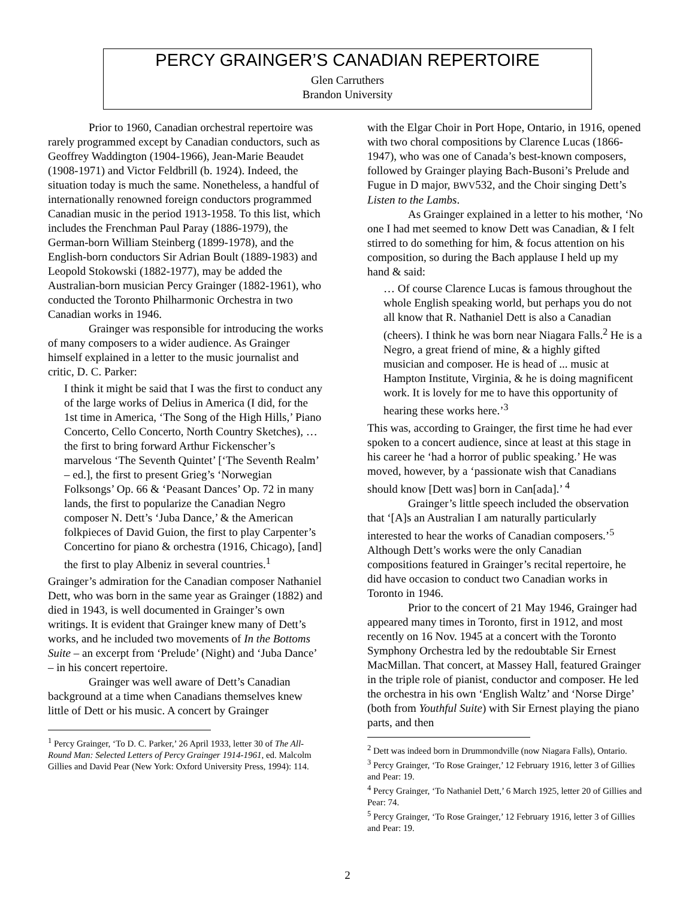PERCY GRAINGER’S CANADIAN REPERTOIRE
Glen Carruthers
Brandon University
Prior to 1960, Canadian orchestral repertoire was rarely programmed except by Canadian conductors, such as Geoffrey Waddington (1904-1966), Jean-Marie Beaudet (1908-1971) and Victor Feldbrill (b. 1924). Indeed, the situation today is much the same. Nonetheless, a handful of internationally renowned foreign conductors programmed Canadian music in the period 1913-1958. To this list, which includes the Frenchman Paul Paray (1886-1979), the German-born William Steinberg (1899-1978), and the English-born conductors Sir Adrian Boult (1889-1983) and Leopold Stokowski (1882-1977), may be added the Australian-born musician Percy Grainger (1882-1961), who conducted the Toronto Philharmonic Orchestra in two Canadian works in 1946.
Grainger was responsible for introducing the works of many composers to a wider audience. As Grainger himself explained in a letter to the music journalist and critic, D. C. Parker:
I think it might be said that I was the first to conduct any of the large works of Delius in America (I did, for the 1st time in America, ‘The Song of the High Hills,’ Piano Concerto, Cello Concerto, North Country Sketches), … the first to bring forward Arthur Fickenscher’s marvelous ‘The Seventh Quintet’ [‘The Seventh Realm’ – ed.], the first to present Grieg’s ‘Norwegian Folksongs’ Op. 66 & ‘Peasant Dances’ Op. 72 in many lands, the first to popularize the Canadian Negro composer N. Dett’s ‘Juba Dance,’ & the American folkpieces of David Guion, the first to play Carpenter’s Concertino for piano & orchestra (1916, Chicago), [and] the first to play Albeniz in several countries.<sup>1</sup>
Grainger’s admiration for the Canadian composer Nathaniel Dett, who was born in the same year as Grainger (1882) and died in 1943, is well documented in Grainger’s own writings. It is evident that Grainger knew many of Dett’s works, and he included two movements of In the Bottoms Suite – an excerpt from ‘Prelude’ (Night) and ‘Juba Dance’ – in his concert repertoire.
Grainger was well aware of Dett’s Canadian background at a time when Canadians themselves knew little of Dett or his music. A concert by Grainger
<sup>1</sup> Percy Grainger, ‘To D. C. Parker,’ 26 April 1933, letter 30 of The All-Round Man: Selected Letters of Percy Grainger 1914-1961, ed. Malcolm Gillies and David Pear (New York: Oxford University Press, 1994): 114.
with the Elgar Choir in Port Hope, Ontario, in 1916, opened with two choral compositions by Clarence Lucas (1866-1947), who was one of Canada’s best-known composers, followed by Grainger playing Bach-Busoni’s Prelude and Fugue in D major, BWV532, and the Choir singing Dett’s Listen to the Lambs.
As Grainger explained in a letter to his mother, ‘No one I had met seemed to know Dett was Canadian, & I felt stirred to do something for him, & focus attention on his composition, so during the Bach applause I held up my hand & said:
… Of course Clarence Lucas is famous throughout the whole English speaking world, but perhaps you do not all know that R. Nathaniel Dett is also a Canadian (cheers). I think he was born near Niagara Falls.<sup>2</sup> He is a Negro, a great friend of mine, & a highly gifted musician and composer. He is head of ... music at Hampton Institute, Virginia, & he is doing magnificent work. It is lovely for me to have this opportunity of hearing these works here.’<sup>3</sup>
This was, according to Grainger, the first time he had ever spoken to a concert audience, since at least at this stage in his career he ‘had a horror of public speaking.’ He was moved, however, by a ‘passionate wish that Canadians should know [Dett was] born in Can[ada].’ <sup>4</sup>
Grainger’s little speech included the observation that ‘[A]s an Australian I am naturally particularly interested to hear the works of Canadian composers.’<sup>5</sup> Although Dett’s works were the only Canadian compositions featured in Grainger’s recital repertoire, he did have occasion to conduct two Canadian works in Toronto in 1946.
Prior to the concert of 21 May 1946, Grainger had appeared many times in Toronto, first in 1912, and most recently on 16 Nov. 1945 at a concert with the Toronto Symphony Orchestra led by the redoubtable Sir Ernest MacMillan. That concert, at Massey Hall, featured Grainger in the triple role of pianist, conductor and composer. He led the orchestra in his own ‘English Waltz’ and ‘Norse Dirge’ (both from Youthful Suite) with Sir Ernest playing the piano parts, and then
<sup>2</sup> Dett was indeed born in Drummondville (now Niagara Falls), Ontario.
<sup>3</sup> Percy Grainger, ‘To Rose Grainger,’ 12 February 1916, letter 3 of Gillies and Pear: 19.
<sup>4</sup> Percy Grainger, ‘To Nathaniel Dett,’ 6 March 1925, letter 20 of Gillies and Pear: 74.
<sup>5</sup> Percy Grainger, ‘To Rose Grainger,’ 12 February 1916, letter 3 of Gillies and Pear: 19.
2